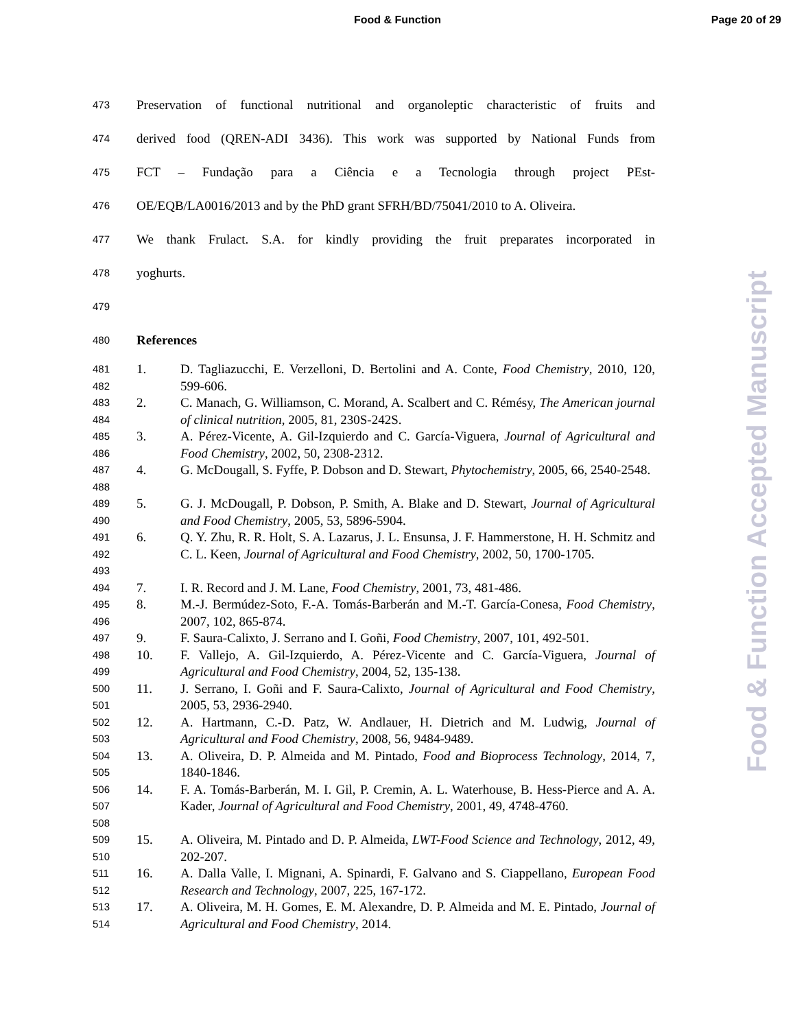Food & Function Page 20 of 29
Food & Function Accepted Manuscript
473 Preservation of functional nutritional and organoleptic characteristic of fruits and
474 derived food (QREN-ADI 3436). This work was supported by National Funds from
475 FCT – Fundação para a Ciência e a Tecnologia through project PEst-
476 OE/EQB/LA0016/2013 and by the PhD grant SFRH/BD/75041/2010 to A. Oliveira.
477 We thank Frulact. S.A. for kindly providing the fruit preparates incorporated in
478 yoghurts.
479
480 References
481
482 1. D. Tagliazucchi, E. Verzelloni, D. Bertolini and A. Conte, Food Chemistry, 2010, 120, 599-606.
483
484 2. C. Manach, G. Williamson, C. Morand, A. Scalbert and C. Rémésy, The American journal of clinical nutrition, 2005, 81, 230S-242S.
485
486 3. A. Pérez-Vicente, A. Gil-Izquierdo and C. García-Viguera, Journal of Agricultural and Food Chemistry, 2002, 50, 2308-2312.
487
488 4. G. McDougall, S. Fyffe, P. Dobson and D. Stewart, Phytochemistry, 2005, 66, 2540-2548.
489
490 5. G. J. McDougall, P. Dobson, P. Smith, A. Blake and D. Stewart, Journal of Agricultural and Food Chemistry, 2005, 53, 5896-5904.
491
492
493 6. Q. Y. Zhu, R. R. Holt, S. A. Lazarus, J. L. Ensunsa, J. F. Hammerstone, H. H. Schmitz and C. L. Keen, Journal of Agricultural and Food Chemistry, 2002, 50, 1700-1705.
494 7. I. R. Record and J. M. Lane, Food Chemistry, 2001, 73, 481-486.
495
496 8. M.-J. Bermúdez-Soto, F.-A. Tomás-Barberán and M.-T. García-Conesa, Food Chemistry, 2007, 102, 865-874.
497 9. F. Saura-Calixto, J. Serrano and I. Goñi, Food Chemistry, 2007, 101, 492-501.
498
499 10. F. Vallejo, A. Gil-Izquierdo, A. Pérez-Vicente and C. García-Viguera, Journal of Agricultural and Food Chemistry, 2004, 52, 135-138.
500
501 11. J. Serrano, I. Goñi and F. Saura-Calixto, Journal of Agricultural and Food Chemistry, 2005, 53, 2936-2940.
502
503 12. A. Hartmann, C.-D. Patz, W. Andlauer, H. Dietrich and M. Ludwig, Journal of Agricultural and Food Chemistry, 2008, 56, 9484-9489.
504
505 13. A. Oliveira, D. P. Almeida and M. Pintado, Food and Bioprocess Technology, 2014, 7, 1840-1846.
506
507
508 14. F. A. Tomás-Barberán, M. I. Gil, P. Cremin, A. L. Waterhouse, B. Hess-Pierce and A. A. Kader, Journal of Agricultural and Food Chemistry, 2001, 49, 4748-4760.
509
510 15. A. Oliveira, M. Pintado and D. P. Almeida, LWT-Food Science and Technology, 2012, 49, 202-207.
511
512 16. A. Dalla Valle, I. Mignani, A. Spinardi, F. Galvano and S. Ciappellano, European Food Research and Technology, 2007, 225, 167-172.
513
514 17. A. Oliveira, M. H. Gomes, E. M. Alexandre, D. P. Almeida and M. E. Pintado, Journal of Agricultural and Food Chemistry, 2014.